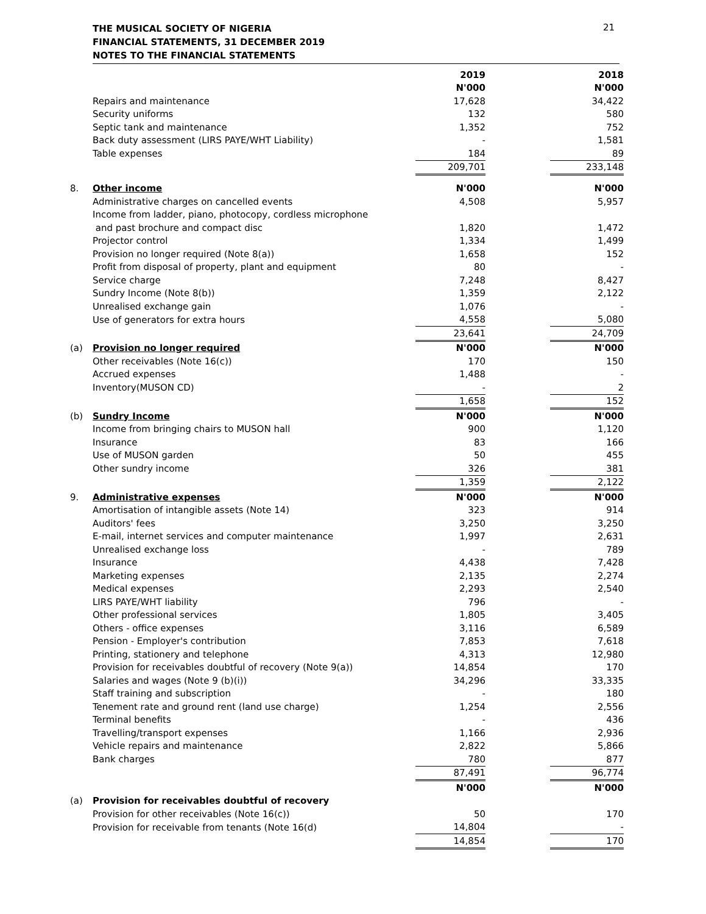THE MUSICAL SOCIETY OF NIGERIA
FINANCIAL STATEMENTS, 31 DECEMBER 2019
NOTES TO THE FINANCIAL STATEMENTS
21
| | | 2019 | | 2018 |
| | | N'000 | | N'000 |
| | Repairs and maintenance | 17,628 | | 34,422 |
| | Security uniforms | 132 | | 580 |
| | Septic tank and maintenance | 1,352 | | 752 |
| | Back duty assessment (LIRS PAYE/WHT Liability) | - | | 1,581 |
| | Table expenses | 184 | | 89 |
| | | 209,701 | | 233,148 |
| 8. | Other income | N'000 | | N'000 |
| | Administrative charges on cancelled events | 4,508 | | 5,957 |
| | Income from ladder, piano, photocopy, cordless microphone | | | |
| | and past brochure and compact disc | 1,820 | | 1,472 |
| | Projector control | 1,334 | | 1,499 |
| | Provision no longer required (Note 8(a)) | 1,658 | | 152 |
| | Profit from disposal of property, plant and equipment | 80 | | - |
| | Service charge | 7,248 | | 8,427 |
| | Sundry Income (Note 8(b)) | 1,359 | | 2,122 |
| | Unrealised exchange gain | 1,076 | | - |
| | Use of generators for extra hours | 4,558 | | 5,080 |
| | | 23,641 | | 24,709 |
| (a) | Provision no longer required | N'000 | | N'000 |
| | Other receivables (Note 16(c)) | 170 | | 150 |
| | Accrued expenses | 1,488 | | - |
| | Inventory(MUSON CD) | - | | 2 |
| | | 1,658 | | 152 |
| (b) | Sundry Income | N'000 | | N'000 |
| | Income from bringing chairs to MUSON hall | 900 | | 1,120 |
| | Insurance | 83 | | 166 |
| | Use of MUSON garden | 50 | | 455 |
| | Other sundry income | 326 | | 381 |
| | | 1,359 | | 2,122 |
| 9. | Administrative expenses | N'000 | | N'000 |
| | Amortisation of intangible assets (Note 14) | 323 | | 914 |
| | Auditors' fees | 3,250 | | 3,250 |
| | E-mail, internet services and computer maintenance | 1,997 | | 2,631 |
| | Unrealised exchange loss | - | | 789 |
| | Insurance | 4,438 | | 7,428 |
| | Marketing expenses | 2,135 | | 2,274 |
| | Medical expenses | 2,293 | | 2,540 |
| | LIRS PAYE/WHT liability | 796 | | - |
| | Other professional services | 1,805 | | 3,405 |
| | Others - office expenses | 3,116 | | 6,589 |
| | Pension - Employer's contribution | 7,853 | | 7,618 |
| | Printing, stationery and telephone | 4,313 | | 12,980 |
| | Provision for receivables doubtful of recovery (Note 9(a)) | 14,854 | | 170 |
| | Salaries and wages (Note 9 (b)(i)) | 34,296 | | 33,335 |
| | Staff training and subscription | - | | 180 |
| | Tenement rate and ground rent (land use charge) | 1,254 | | 2,556 |
| | Terminal benefits | - | | 436 |
| | Travelling/transport expenses | 1,166 | | 2,936 |
| | Vehicle repairs and maintenance | 2,822 | | 5,866 |
| | Bank charges | 780 | | 877 |
| | | 87,491 | | 96,774 |
| | | N'000 | | N'000 |
| (a) | Provision for receivables doubtful of recovery | | | |
| | Provision for other receivables (Note 16(c)) | 50 | | 170 |
| | Provision for receivable from tenants (Note 16(d) | 14,804 | | - |
| | | 14,854 | | 170 |